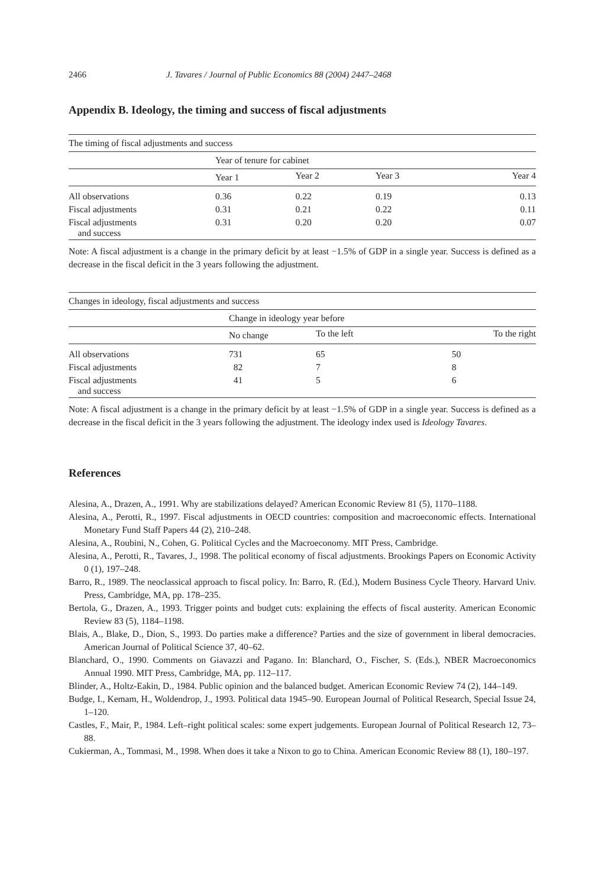2466 J. Tavares / Journal of Public Economics 88 (2004) 2447–2468
Appendix B. Ideology, the timing and success of fiscal adjustments
| The timing of fiscal adjustments and success | | | | |
| --- | --- | --- | --- | --- |
| | Year of tenure for cabinet | | | |
| | Year 1 | Year 2 | Year 3 | Year 4 |
| All observations | 0.36 | 0.22 | 0.19 | 0.13 |
| Fiscal adjustments | 0.31 | 0.21 | 0.22 | 0.11 |
| Fiscal adjustments and success | 0.31 | 0.20 | 0.20 | 0.07 |
Note: A fiscal adjustment is a change in the primary deficit by at least −1.5% of GDP in a single year. Success is defined as a decrease in the fiscal deficit in the 3 years following the adjustment.
| Changes in ideology, fiscal adjustments and success | | | |
| --- | --- | --- | --- |
| | Change in ideology year before | | |
| | No change | To the left | To the right |
| All observations | 731 | 65 | 50 |
| Fiscal adjustments | 82 | 7 | 8 |
| Fiscal adjustments and success | 41 | 5 | 6 |
Note: A fiscal adjustment is a change in the primary deficit by at least −1.5% of GDP in a single year. Success is defined as a decrease in the fiscal deficit in the 3 years following the adjustment. The ideology index used is Ideology Tavares.
References
Alesina, A., Drazen, A., 1991. Why are stabilizations delayed? American Economic Review 81 (5), 1170–1188.
Alesina, A., Perotti, R., 1997. Fiscal adjustments in OECD countries: composition and macroeconomic effects. International Monetary Fund Staff Papers 44 (2), 210–248.
Alesina, A., Roubini, N., Cohen, G. Political Cycles and the Macroeconomy. MIT Press, Cambridge.
Alesina, A., Perotti, R., Tavares, J., 1998. The political economy of fiscal adjustments. Brookings Papers on Economic Activity 0 (1), 197–248.
Barro, R., 1989. The neoclassical approach to fiscal policy. In: Barro, R. (Ed.), Modern Business Cycle Theory. Harvard Univ. Press, Cambridge, MA, pp. 178–235.
Bertola, G., Drazen, A., 1993. Trigger points and budget cuts: explaining the effects of fiscal austerity. American Economic Review 83 (5), 1184–1198.
Blais, A., Blake, D., Dion, S., 1993. Do parties make a difference? Parties and the size of government in liberal democracies. American Journal of Political Science 37, 40–62.
Blanchard, O., 1990. Comments on Giavazzi and Pagano. In: Blanchard, O., Fischer, S. (Eds.), NBER Macroeconomics Annual 1990. MIT Press, Cambridge, MA, pp. 112–117.
Blinder, A., Holtz-Eakin, D., 1984. Public opinion and the balanced budget. American Economic Review 74 (2), 144–149.
Budge, I., Kemam, H., Woldendrop, J., 1993. Political data 1945–90. European Journal of Political Research, Special Issue 24, 1–120.
Castles, F., Mair, P., 1984. Left–right political scales: some expert judgements. European Journal of Political Research 12, 73–88.
Cukierman, A., Tommasi, M., 1998. When does it take a Nixon to go to China. American Economic Review 88 (1), 180–197.